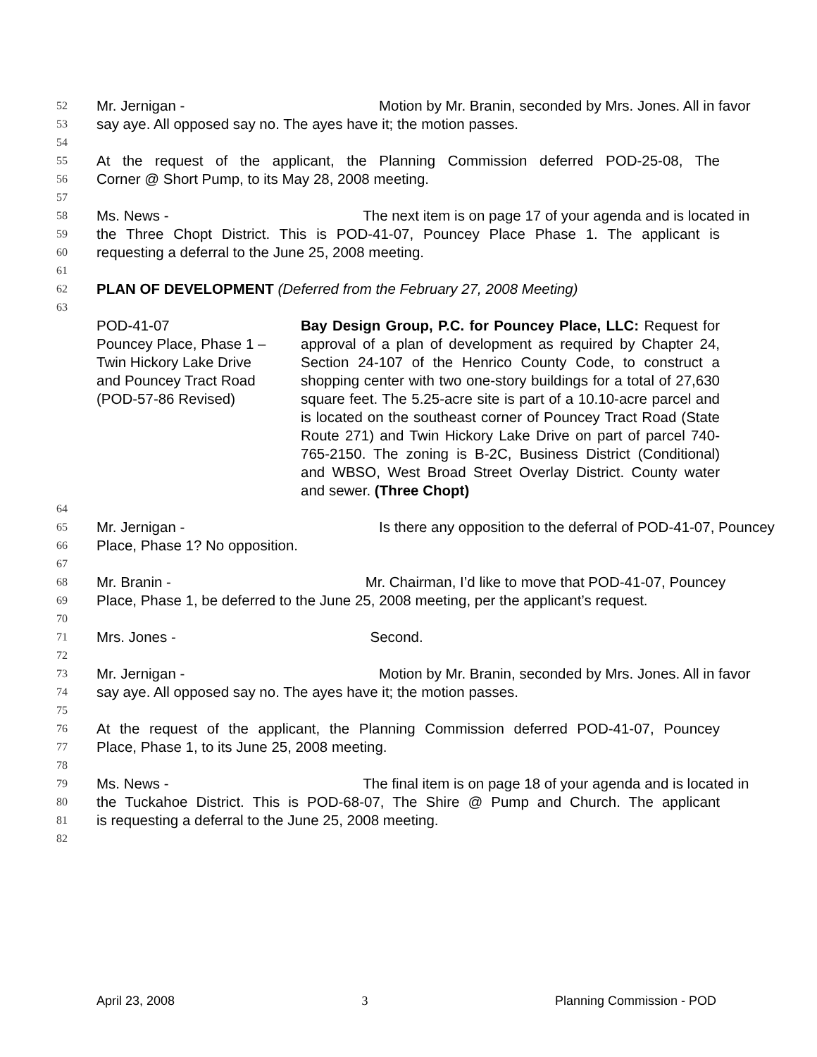52 Mr. Jernigan - Motion by Mr. Branin, seconded by Mrs. Jones. All in favor
53 say aye. All opposed say no. The ayes have it; the motion passes.
54
55 At the request of the applicant, the Planning Commission deferred POD-25-08, The
56 Corner @ Short Pump, to its May 28, 2008 meeting.
57
58 Ms. News - The next item is on page 17 of your agenda and is located in
59 the Three Chopt District. This is POD-41-07, Pouncey Place Phase 1. The applicant is
60 requesting a deferral to the June 25, 2008 meeting.
61
62 PLAN OF DEVELOPMENT (Deferred from the February 27, 2008 Meeting)
63
POD-41-07
Pouncey Place, Phase 1 –
Twin Hickory Lake Drive
and Pouncey Tract Road
(POD-57-86 Revised)
Bay Design Group, P.C. for Pouncey Place, LLC: Request for approval of a plan of development as required by Chapter 24, Section 24-107 of the Henrico County Code, to construct a shopping center with two one-story buildings for a total of 27,630 square feet. The 5.25-acre site is part of a 10.10-acre parcel and is located on the southeast corner of Pouncey Tract Road (State Route 271) and Twin Hickory Lake Drive on part of parcel 740-765-2150. The zoning is B-2C, Business District (Conditional) and WBSO, West Broad Street Overlay District. County water and sewer. (Three Chopt)
64
65 Mr. Jernigan - Is there any opposition to the deferral of POD-41-07, Pouncey
66 Place, Phase 1? No opposition.
67
68 Mr. Branin - Mr. Chairman, I’d like to move that POD-41-07, Pouncey
69 Place, Phase 1, be deferred to the June 25, 2008 meeting, per the applicant’s request.
70
71 Mrs. Jones - Second.
72
73 Mr. Jernigan - Motion by Mr. Branin, seconded by Mrs. Jones. All in favor
74 say aye. All opposed say no. The ayes have it; the motion passes.
75
76 At the request of the applicant, the Planning Commission deferred POD-41-07, Pouncey
77 Place, Phase 1, to its June 25, 2008 meeting.
78
79 Ms. News - The final item is on page 18 of your agenda and is located in
80 the Tuckahoe District. This is POD-68-07, The Shire @ Pump and Church. The applicant
81 is requesting a deferral to the June 25, 2008 meeting.
82
April 23, 2008 3 Planning Commission - POD